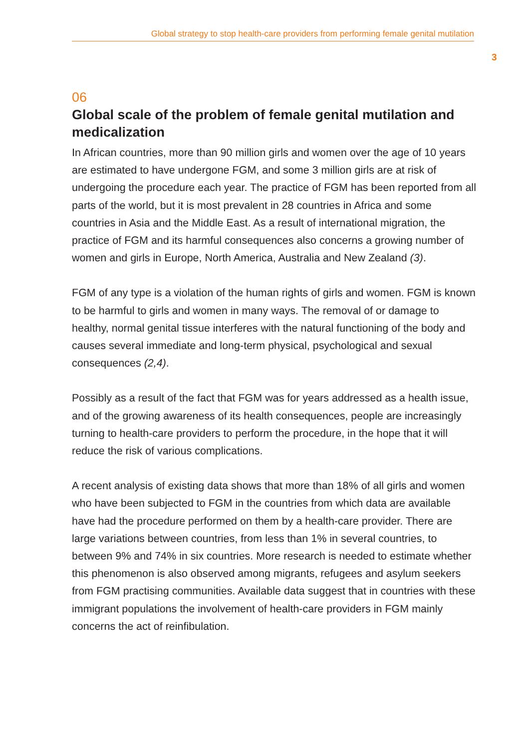Global strategy to stop health-care providers from performing female genital mutilation
3
06
Global scale of the problem of female genital mutilation and medicalization
In African countries, more than 90 million girls and women over the age of 10 years are estimated to have undergone FGM, and some 3 million girls are at risk of undergoing the procedure each year. The practice of FGM has been reported from all parts of the world, but it is most prevalent in 28 countries in Africa and some countries in Asia and the Middle East. As a result of international migration, the practice of FGM and its harmful consequences also concerns a growing number of women and girls in Europe, North America, Australia and New Zealand (3).
FGM of any type is a violation of the human rights of girls and women. FGM is known to be harmful to girls and women in many ways. The removal of or damage to healthy, normal genital tissue interferes with the natural functioning of the body and causes several immediate and long-term physical, psychological and sexual consequences (2,4).
Possibly as a result of the fact that FGM was for years addressed as a health issue, and of the growing awareness of its health consequences, people are increasingly turning to health-care providers to perform the procedure, in the hope that it will reduce the risk of various complications.
A recent analysis of existing data shows that more than 18% of all girls and women who have been subjected to FGM in the countries from which data are available have had the procedure performed on them by a health-care provider. There are large variations between countries, from less than 1% in several countries, to between 9% and 74% in six countries. More research is needed to estimate whether this phenomenon is also observed among migrants, refugees and asylum seekers from FGM practising communities. Available data suggest that in countries with these immigrant populations the involvement of health-care providers in FGM mainly concerns the act of reinfibulation.